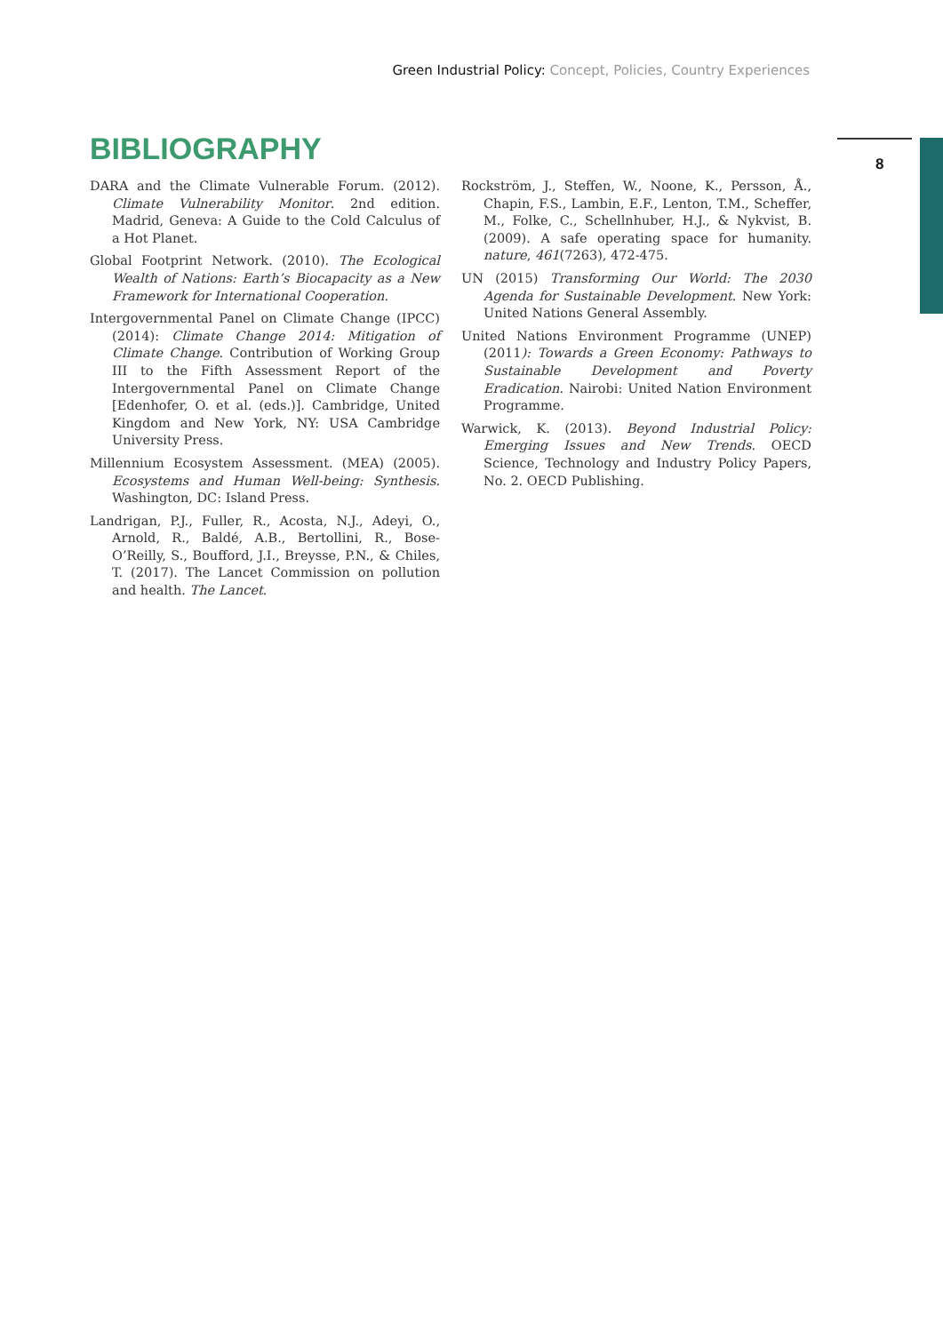Green Industrial Policy: Concept, Policies, Country Experiences
8
BIBLIOGRAPHY
DARA and the Climate Vulnerable Forum. (2012). Climate Vulnerability Monitor. 2nd edition. Madrid, Geneva: A Guide to the Cold Calculus of a Hot Planet.
Global Footprint Network. (2010). The Ecological Wealth of Nations: Earth’s Biocapacity as a New Framework for International Cooperation.
Intergovernmental Panel on Climate Change (IPCC) (2014): Climate Change 2014: Mitigation of Climate Change. Contribution of Working Group III to the Fifth Assessment Report of the Intergovernmental Panel on Climate Change [Edenhofer, O. et al. (eds.)]. Cambridge, United Kingdom and New York, NY: USA Cambridge University Press.
Millennium Ecosystem Assessment. (MEA) (2005). Ecosystems and Human Well-being: Synthesis. Washington, DC: Island Press.
Landrigan, P.J., Fuller, R., Acosta, N.J., Adeyi, O., Arnold, R., Baldé, A.B., Bertollini, R., Bose-O’Reilly, S., Boufford, J.I., Breysse, P.N., & Chiles, T. (2017). The Lancet Commission on pollution and health. The Lancet.
Rockström, J., Steffen, W., Noone, K., Persson, Å., Chapin, F.S., Lambin, E.F., Lenton, T.M., Scheffer, M., Folke, C., Schellnhuber, H.J., & Nykvist, B. (2009). A safe operating space for humanity. nature, 461(7263), 472-475.
UN (2015) Transforming Our World: The 2030 Agenda for Sustainable Development. New York: United Nations General Assembly.
United Nations Environment Programme (UNEP) (2011): Towards a Green Economy: Pathways to Sustainable Development and Poverty Eradication. Nairobi: United Nation Environment Programme.
Warwick, K. (2013). Beyond Industrial Policy: Emerging Issues and New Trends. OECD Science, Technology and Industry Policy Papers, No. 2. OECD Publishing.